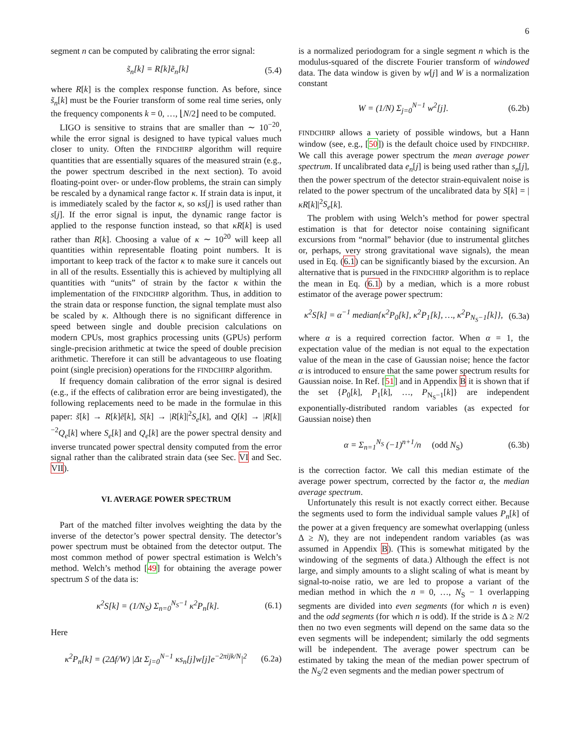6
segment n can be computed by calibrating the error signal:
s̃<sub>n</sub>[k] = R[k]ẽ<sub>n</sub>[k] (5.4)
where R[k] is the complex response function. As before, since s̃<sub>n</sub>[k] must be the Fourier transform of some real time series, only the frequency components k = 0, …, ⌊N/2⌋ need to be computed.
LIGO is sensitive to strains that are smaller than ∼ 10<sup>−20</sup>, while the error signal is designed to have typical values much closer to unity. Often the FINDCHIRP algorithm will require quantities that are essentially squares of the measured strain (e.g., the power spectrum described in the next section). To avoid floating-point over- or under-flow problems, the strain can simply be rescaled by a dynamical range factor κ. If strain data is input, it is immediately scaled by the factor κ, so κs[j] is used rather than s[j]. If the error signal is input, the dynamic range factor is applied to the response function instead, so that κR[k] is used rather than R[k]. Choosing a value of κ ∼ 10<sup>20</sup> will keep all quantities within representable floating point numbers. It is important to keep track of the factor κ to make sure it cancels out in all of the results. Essentially this is achieved by multiplying all quantities with “units” of strain by the factor κ within the implementation of the FINDCHIRP algorithm. Thus, in addition to the strain data or response function, the signal template must also be scaled by κ. Although there is no significant difference in speed between single and double precision calculations on modern CPUs, most graphics processing units (GPUs) perform single-precision arithmetic at twice the speed of double precision arithmetic. Therefore it can still be advantageous to use floating point (single precision) operations for the FINDCHIRP algorithm.
If frequency domain calibration of the error signal is desired (e.g., if the effects of calibration error are being investigated), the following replacements need to be made in the formulae in this paper: s̃[k] → R[k]ẽ[k], S[k] → |R[k]|<sup>2</sup>S<sub>e</sub>[k], and Q[k] → |R[k]|<sup>−2</sup>Q<sub>e</sub>[k] where S<sub>e</sub>[k] and Q<sub>e</sub>[k] are the power spectral density and inverse truncated power spectral density computed from the error signal rather than the calibrated strain data (see Sec. VI and Sec. VII).
VI. AVERAGE POWER SPECTRUM
Part of the matched filter involves weighting the data by the inverse of the detector’s power spectral density. The detector’s power spectrum must be obtained from the detector output. The most common method of power spectral estimation is Welch’s method. Welch’s method [49] for obtaining the average power spectrum S of the data is:
κ<sup>2</sup>S[k] = (1/N<sub>S</sub>) Σ<sub>n=0</sub><sup>N<sub>S</sub>−1</sup> κ<sup>2</sup>P<sub>n</sub>[k]. (6.1)
Here
κ<sup>2</sup>P<sub>n</sub>[k] = (2Δf/W) |Δt Σ<sub>j=0</sub><sup>N−1</sup> κs<sub>n</sub>[j]w[j]e<sup>−2πijk/N</sup>|<sup>2</sup> (6.2a)
is a normalized periodogram for a single segment n which is the modulus-squared of the discrete Fourier transform of windowed data. The data window is given by w[j] and W is a normalization constant
W = (1/N) Σ<sub>j=0</sub><sup>N−1</sup> w<sup>2</sup>[j]. (6.2b)
FINDCHIRP allows a variety of possible windows, but a Hann window (see, e.g., [50]) is the default choice used by FINDCHIRP. We call this average power spectrum the mean average power spectrum. If uncalibrated data e<sub>n</sub>[j] is being used rather than s<sub>n</sub>[j], then the power spectrum of the detector strain-equivalent noise is related to the power spectrum of the uncalibrated data by S[k] = |κR[k]|<sup>2</sup>S<sub>e</sub>[k].
The problem with using Welch’s method for power spectral estimation is that for detector noise containing significant excursions from “normal” behavior (due to instrumental glitches or, perhaps, very strong gravitational wave signals), the mean used in Eq. (6.1) can be significantly biased by the excursion. An alternative that is pursued in the FINDCHIRP algorithm is to replace the mean in Eq. (6.1) by a median, which is a more robust estimator of the average power spectrum:
κ<sup>2</sup>S[k] = α<sup>−1</sup> median{κ<sup>2</sup>P<sub>0</sub>[k], κ<sup>2</sup>P<sub>1</sub>[k], …, κ<sup>2</sup>P<sub>N<sub>S</sub>−1</sub>[k]}, (6.3a)
where α is a required correction factor. When α = 1, the expectation value of the median is not equal to the expectation value of the mean in the case of Gaussian noise; hence the factor α is introduced to ensure that the same power spectrum results for Gaussian noise. In Ref. [51] and in Appendix B it is shown that if the set {P<sub>0</sub>[k], P<sub>1</sub>[k], …, P<sub>N<sub>S</sub>−1</sub>[k]} are independent exponentially-distributed random variables (as expected for Gaussian noise) then
α = Σ<sub>n=1</sub><sup>N<sub>S</sub></sup> (−1)<sup>n+1</sup>/n (odd N<sub>S</sub>) (6.3b)
is the correction factor. We call this median estimate of the average power spectrum, corrected by the factor α, the median average spectrum.
Unfortunately this result is not exactly correct either. Because the segments used to form the individual sample values P<sub>n</sub>[k] of the power at a given frequency are somewhat overlapping (unless Δ ≥ N), they are not independent random variables (as was assumed in Appendix B). (This is somewhat mitigated by the windowing of the segments of data.) Although the effect is not large, and simply amounts to a slight scaling of what is meant by signal-to-noise ratio, we are led to propose a variant of the median method in which the n = 0, …, N<sub>S</sub> − 1 overlapping segments are divided into even segments (for which n is even) and the odd segments (for which n is odd). If the stride is Δ ≥ N/2 then no two even segments will depend on the same data so the even segments will be independent; similarly the odd segments will be independent. The average power spectrum can be estimated by taking the mean of the median power spectrum of the N<sub>S</sub>/2 even segments and the median power spectrum of